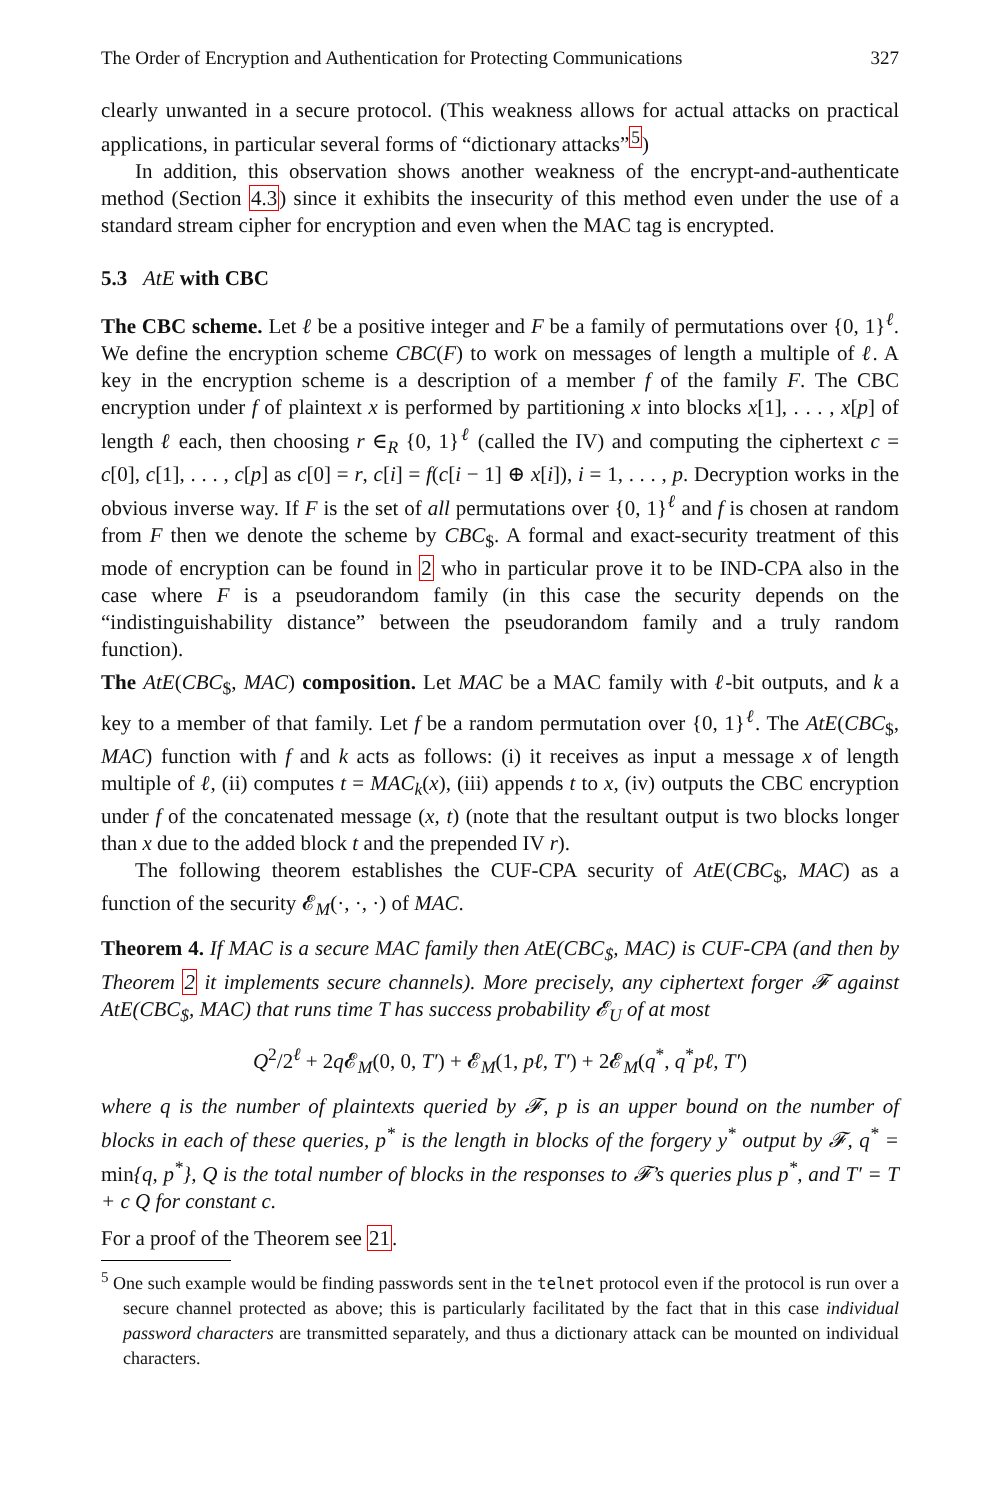The Order of Encryption and Authentication for Protecting Communications 327
clearly unwanted in a secure protocol. (This weakness allows for actual attacks on practical applications, in particular several forms of “dictionary attacks”<sup>5</sup>)
In addition, this observation shows another weakness of the encrypt-and-authenticate method (Section 4.3) since it exhibits the insecurity of this method even under the use of a standard stream cipher for encryption and even when the MAC tag is encrypted.
5.3 AtE with CBC
The CBC scheme. Let ℓ be a positive integer and F be a family of permutations over {0, 1}<sup>ℓ</sup>. We define the encryption scheme CBC(F) to work on messages of length a multiple of ℓ. A key in the encryption scheme is a description of a member f of the family F. The CBC encryption under f of plaintext x is performed by partitioning x into blocks x[1], . . . , x[p] of length ℓ each, then choosing r ∈<sub>R</sub> {0, 1}<sup>ℓ</sup> (called the IV) and computing the ciphertext c = c[0], c[1], . . . , c[p] as c[0] = r, c[i] = f(c[i − 1] ⊕ x[i]), i = 1, . . . , p. Decryption works in the obvious inverse way. If F is the set of all permutations over {0, 1}<sup>ℓ</sup> and f is chosen at random from F then we denote the scheme by CBC<sub>$</sub>. A formal and exact-security treatment of this mode of encryption can be found in 2 who in particular prove it to be IND-CPA also in the case where F is a pseudorandom family (in this case the security depends on the “indistinguishability distance” between the pseudorandom family and a truly random function).
The AtE(CBC<sub>$</sub>, MAC) composition. Let MAC be a MAC family with ℓ-bit outputs, and k a key to a member of that family. Let f be a random permutation over {0, 1}<sup>ℓ</sup>. The AtE(CBC<sub>$</sub>, MAC) function with f and k acts as follows: (i) it receives as input a message x of length multiple of ℓ, (ii) computes t = MAC<sub>k</sub>(x), (iii) appends t to x, (iv) outputs the CBC encryption under f of the concatenated message (x, t) (note that the resultant output is two blocks longer than x due to the added block t and the prepended IV r).
The following theorem establishes the CUF-CPA security of AtE(CBC<sub>$</sub>, MAC) as a function of the security 𝓔<sub>M</sub>(·, ·, ·) of MAC.
Theorem 4. If MAC is a secure MAC family then AtE(CBC<sub>$</sub>, MAC) is CUF-CPA (and then by Theorem 2 it implements secure channels). More precisely, any ciphertext forger 𝓕 against AtE(CBC<sub>$</sub>, MAC) that runs time T has success probability 𝓔<sub>U</sub> of at most
Q<sup>2</sup>/2<sup>ℓ</sup> + 2q 𝓔<sub>M</sub>(0, 0, T′) + 𝓔<sub>M</sub>(1, pℓ, T′) + 2𝓔<sub>M</sub>(q<sup>*</sup>, q<sup>*</sup>pℓ, T′)
where q is the number of plaintexts queried by 𝓕, p is an upper bound on the number of blocks in each of these queries, p<sup>*</sup> is the length in blocks of the forgery y<sup>*</sup> output by 𝓕, q<sup>*</sup> = min{q, p<sup>*</sup>}, Q is the total number of blocks in the responses to 𝓕’s queries plus p<sup>*</sup>, and T′ = T + c Q for constant c.
For a proof of the Theorem see 21.
<sup>5</sup> One such example would be finding passwords sent in the telnet protocol even if the protocol is run over a secure channel protected as above; this is particularly facilitated by the fact that in this case individual password characters are transmitted separately, and thus a dictionary attack can be mounted on individual characters.